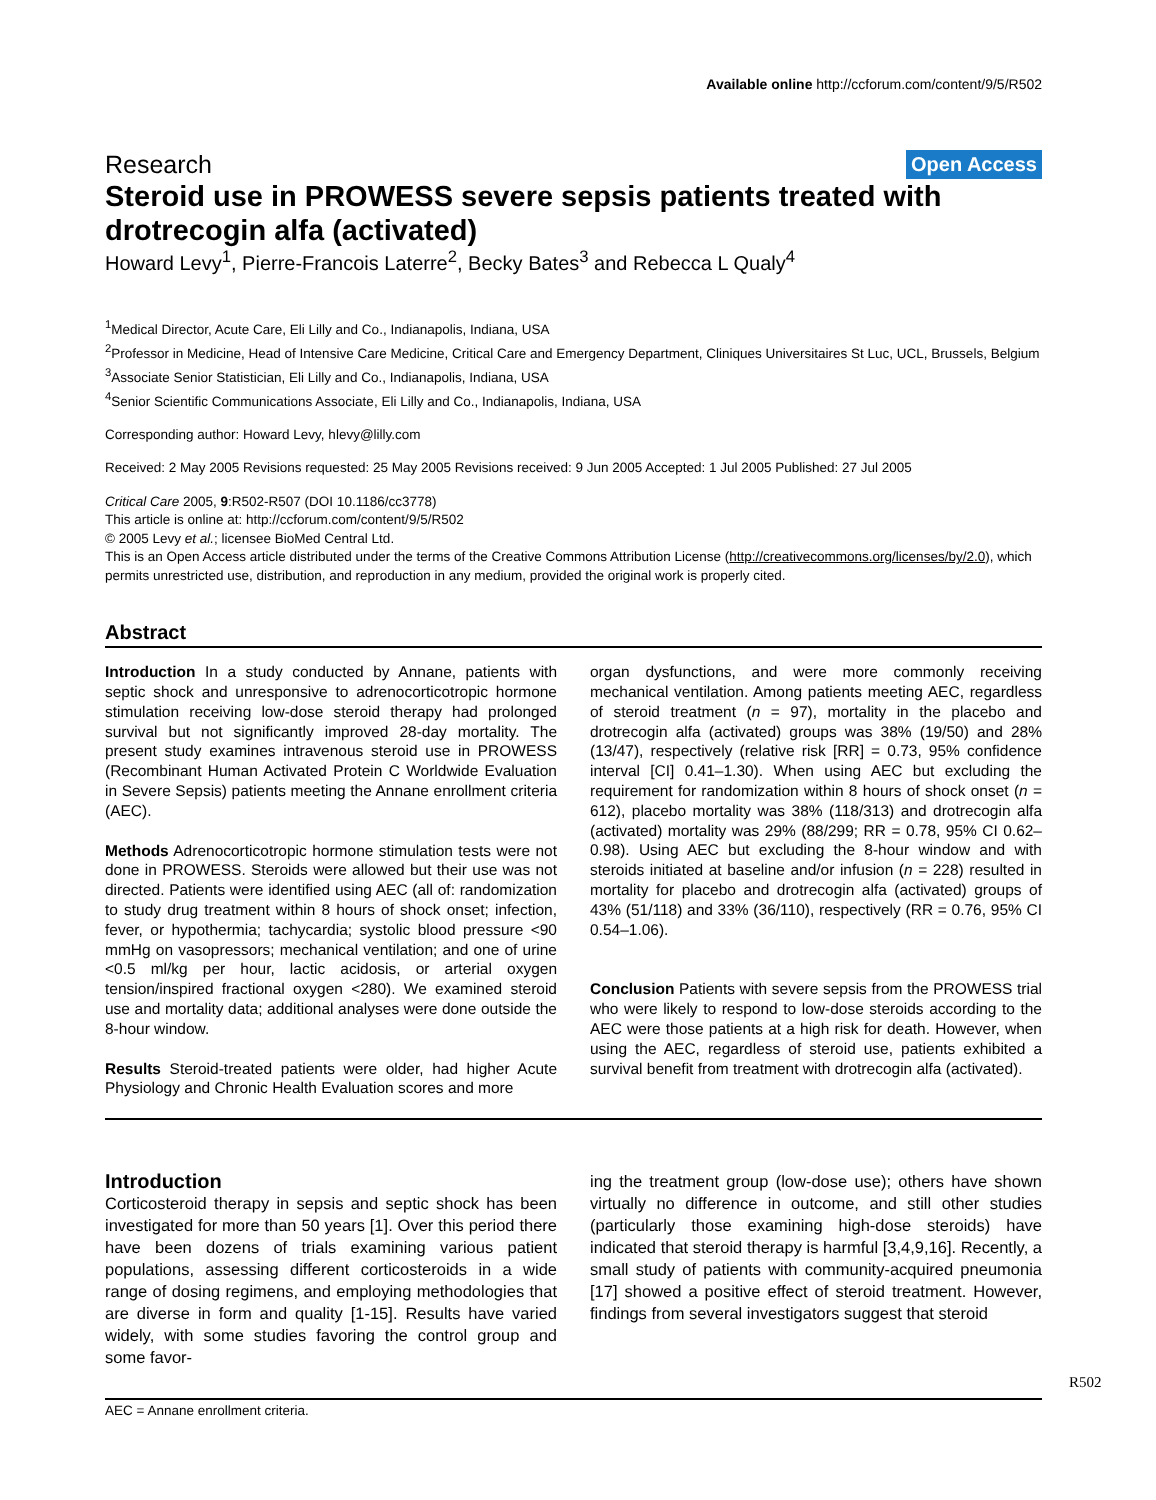Available online http://ccforum.com/content/9/5/R502
Open Access
Research
Steroid use in PROWESS severe sepsis patients treated with drotrecogin alfa (activated)
Howard Levy<sup>1</sup>, Pierre-Francois Laterre<sup>2</sup>, Becky Bates<sup>3</sup> and Rebecca L Qualy<sup>4</sup>
<sup>1</sup> Medical Director, Acute Care, Eli Lilly and Co., Indianapolis, Indiana, USA
<sup>2</sup> Professor in Medicine, Head of Intensive Care Medicine, Critical Care and Emergency Department, Cliniques Universitaires St Luc, UCL, Brussels, Belgium
<sup>3</sup> Associate Senior Statistician, Eli Lilly and Co., Indianapolis, Indiana, USA
<sup>4</sup> Senior Scientific Communications Associate, Eli Lilly and Co., Indianapolis, Indiana, USA
Corresponding author: Howard Levy, hlevy@lilly.com
Received: 2 May 2005 Revisions requested: 25 May 2005 Revisions received: 9 Jun 2005 Accepted: 1 Jul 2005 Published: 27 Jul 2005
Critical Care 2005, 9:R502-R507 (DOI 10.1186/cc3778)
This article is online at: http://ccforum.com/content/9/5/R502
© 2005 Levy et al.; licensee BioMed Central Ltd.
This is an Open Access article distributed under the terms of the Creative Commons Attribution License (http://creativecommons.org/licenses/by/2.0), which permits unrestricted use, distribution, and reproduction in any medium, provided the original work is properly cited.
Abstract
Introduction In a study conducted by Annane, patients with septic shock and unresponsive to adrenocorticotropic hormone stimulation receiving low-dose steroid therapy had prolonged survival but not significantly improved 28-day mortality. The present study examines intravenous steroid use in PROWESS (Recombinant Human Activated Protein C Worldwide Evaluation in Severe Sepsis) patients meeting the Annane enrollment criteria (AEC).
Methods Adrenocorticotropic hormone stimulation tests were not done in PROWESS. Steroids were allowed but their use was not directed. Patients were identified using AEC (all of: randomization to study drug treatment within 8 hours of shock onset; infection, fever, or hypothermia; tachycardia; systolic blood pressure <90 mmHg on vasopressors; mechanical ventilation; and one of urine <0.5 ml/kg per hour, lactic acidosis, or arterial oxygen tension/inspired fractional oxygen <280). We examined steroid use and mortality data; additional analyses were done outside the 8-hour window.
Results Steroid-treated patients were older, had higher Acute Physiology and Chronic Health Evaluation scores and more
organ dysfunctions, and were more commonly receiving mechanical ventilation. Among patients meeting AEC, regardless of steroid treatment (n = 97), mortality in the placebo and drotrecogin alfa (activated) groups was 38% (19/50) and 28% (13/47), respectively (relative risk [RR] = 0.73, 95% confidence interval [CI] 0.41–1.30). When using AEC but excluding the requirement for randomization within 8 hours of shock onset (n = 612), placebo mortality was 38% (118/313) and drotrecogin alfa (activated) mortality was 29% (88/299; RR = 0.78, 95% CI 0.62–0.98). Using AEC but excluding the 8-hour window and with steroids initiated at baseline and/or infusion (n = 228) resulted in mortality for placebo and drotrecogin alfa (activated) groups of 43% (51/118) and 33% (36/110), respectively (RR = 0.76, 95% CI 0.54–1.06).
Conclusion Patients with severe sepsis from the PROWESS trial who were likely to respond to low-dose steroids according to the AEC were those patients at a high risk for death. However, when using the AEC, regardless of steroid use, patients exhibited a survival benefit from treatment with drotrecogin alfa (activated).
Introduction
Corticosteroid therapy in sepsis and septic shock has been investigated for more than 50 years [1]. Over this period there have been dozens of trials examining various patient populations, assessing different corticosteroids in a wide range of dosing regimens, and employing methodologies that are diverse in form and quality [1-15]. Results have varied widely, with some studies favoring the control group and some favor-
ing the treatment group (low-dose use); others have shown virtually no difference in outcome, and still other studies (particularly those examining high-dose steroids) have indicated that steroid therapy is harmful [3,4,9,16]. Recently, a small study of patients with community-acquired pneumonia [17] showed a positive effect of steroid treatment. However, findings from several investigators suggest that steroid
AEC = Annane enrollment criteria.
R502